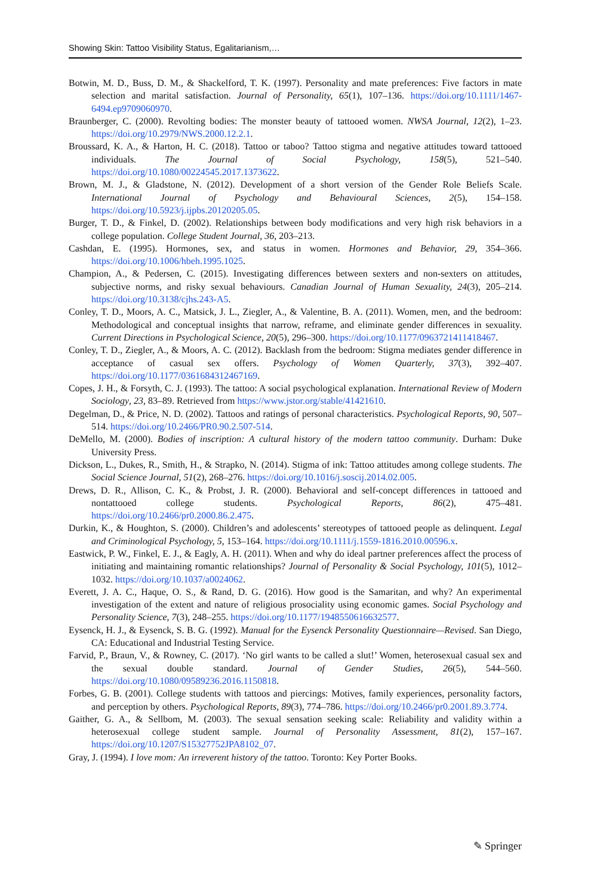Showing Skin: Tattoo Visibility Status, Egalitarianism,…
Botwin, M. D., Buss, D. M., & Shackelford, T. K. (1997). Personality and mate preferences: Five factors in mate selection and marital satisfaction. Journal of Personality, 65(1), 107–136. https://doi.org/10.1111/1467-6494.ep9709060970.
Braunberger, C. (2000). Revolting bodies: The monster beauty of tattooed women. NWSA Journal, 12(2), 1–23. https://doi.org/10.2979/NWS.2000.12.2.1.
Broussard, K. A., & Harton, H. C. (2018). Tattoo or taboo? Tattoo stigma and negative attitudes toward tattooed individuals. The Journal of Social Psychology, 158(5), 521–540. https://doi.org/10.1080/00224545.2017.1373622.
Brown, M. J., & Gladstone, N. (2012). Development of a short version of the Gender Role Beliefs Scale. International Journal of Psychology and Behavioural Sciences, 2(5), 154–158. https://doi.org/10.5923/j.ijpbs.20120205.05.
Burger, T. D., & Finkel, D. (2002). Relationships between body modifications and very high risk behaviors in a college population. College Student Journal, 36, 203–213.
Cashdan, E. (1995). Hormones, sex, and status in women. Hormones and Behavior, 29, 354–366. https://doi.org/10.1006/hbeh.1995.1025.
Champion, A., & Pedersen, C. (2015). Investigating differences between sexters and non-sexters on attitudes, subjective norms, and risky sexual behaviours. Canadian Journal of Human Sexuality, 24(3), 205–214. https://doi.org/10.3138/cjhs.243-A5.
Conley, T. D., Moors, A. C., Matsick, J. L., Ziegler, A., & Valentine, B. A. (2011). Women, men, and the bedroom: Methodological and conceptual insights that narrow, reframe, and eliminate gender differences in sexuality. Current Directions in Psychological Science, 20(5), 296–300. https://doi.org/10.1177/0963721411418467.
Conley, T. D., Ziegler, A., & Moors, A. C. (2012). Backlash from the bedroom: Stigma mediates gender difference in acceptance of casual sex offers. Psychology of Women Quarterly, 37(3), 392–407. https://doi.org/10.1177/0361684312467169.
Copes, J. H., & Forsyth, C. J. (1993). The tattoo: A social psychological explanation. International Review of Modern Sociology, 23, 83–89. Retrieved from https://www.jstor.org/stable/41421610.
Degelman, D., & Price, N. D. (2002). Tattoos and ratings of personal characteristics. Psychological Reports, 90, 507–514. https://doi.org/10.2466/PR0.90.2.507-514.
DeMello, M. (2000). Bodies of inscription: A cultural history of the modern tattoo community. Durham: Duke University Press.
Dickson, L., Dukes, R., Smith, H., & Strapko, N. (2014). Stigma of ink: Tattoo attitudes among college students. The Social Science Journal, 51(2), 268–276. https://doi.org/10.1016/j.soscij.2014.02.005.
Drews, D. R., Allison, C. K., & Probst, J. R. (2000). Behavioral and self-concept differences in tattooed and nontattooed college students. Psychological Reports, 86(2), 475–481. https://doi.org/10.2466/pr0.2000.86.2.475.
Durkin, K., & Houghton, S. (2000). Children’s and adolescents’ stereotypes of tattooed people as delinquent. Legal and Criminological Psychology, 5, 153–164. https://doi.org/10.1111/j.1559-1816.2010.00596.x.
Eastwick, P. W., Finkel, E. J., & Eagly, A. H. (2011). When and why do ideal partner preferences affect the process of initiating and maintaining romantic relationships? Journal of Personality & Social Psychology, 101(5), 1012–1032. https://doi.org/10.1037/a0024062.
Everett, J. A. C., Haque, O. S., & Rand, D. G. (2016). How good is the Samaritan, and why? An experimental investigation of the extent and nature of religious prosociality using economic games. Social Psychology and Personality Science, 7(3), 248–255. https://doi.org/10.1177/1948550616632577.
Eysenck, H. J., & Eysenck, S. B. G. (1992). Manual for the Eysenck Personality Questionnaire—Revised. San Diego, CA: Educational and Industrial Testing Service.
Farvid, P., Braun, V., & Rowney, C. (2017). ‘No girl wants to be called a slut!’ Women, heterosexual casual sex and the sexual double standard. Journal of Gender Studies, 26(5), 544–560. https://doi.org/10.1080/09589236.2016.1150818.
Forbes, G. B. (2001). College students with tattoos and piercings: Motives, family experiences, personality factors, and perception by others. Psychological Reports, 89(3), 774–786. https://doi.org/10.2466/pr0.2001.89.3.774.
Gaither, G. A., & Sellbom, M. (2003). The sexual sensation seeking scale: Reliability and validity within a heterosexual college student sample. Journal of Personality Assessment, 81(2), 157–167. https://doi.org/10.1207/S15327752JPA8102_07.
Gray, J. (1994). I love mom: An irreverent history of the tattoo. Toronto: Key Porter Books.
✎ Springer